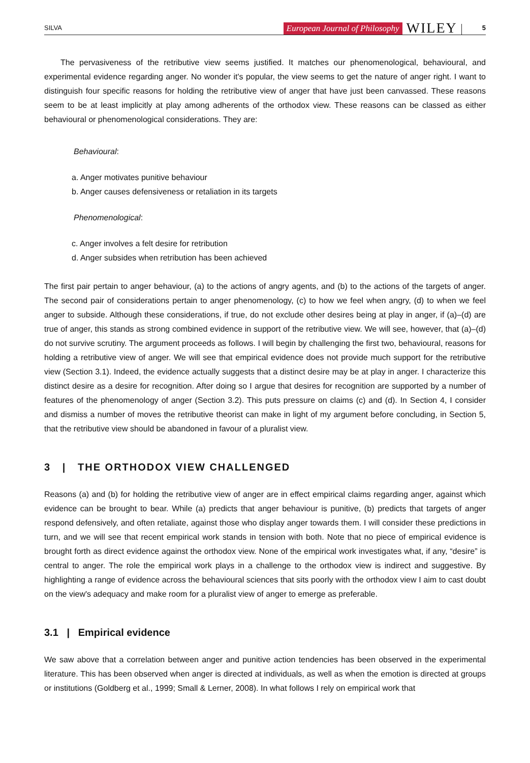SILVA European Journal of Philosophy WILEY 5
The pervasiveness of the retributive view seems justified. It matches our phenomenological, behavioural, and experimental evidence regarding anger. No wonder it's popular, the view seems to get the nature of anger right. I want to distinguish four specific reasons for holding the retributive view of anger that have just been canvassed. These reasons seem to be at least implicitly at play among adherents of the orthodox view. These reasons can be classed as either behavioural or phenomenological considerations. They are:
Behavioural:
a. Anger motivates punitive behaviour
b. Anger causes defensiveness or retaliation in its targets
Phenomenological:
c. Anger involves a felt desire for retribution
d. Anger subsides when retribution has been achieved
The first pair pertain to anger behaviour, (a) to the actions of angry agents, and (b) to the actions of the targets of anger. The second pair of considerations pertain to anger phenomenology, (c) to how we feel when angry, (d) to when we feel anger to subside. Although these considerations, if true, do not exclude other desires being at play in anger, if (a)–(d) are true of anger, this stands as strong combined evidence in support of the retributive view. We will see, however, that (a)–(d) do not survive scrutiny. The argument proceeds as follows. I will begin by challenging the first two, behavioural, reasons for holding a retributive view of anger. We will see that empirical evidence does not provide much support for the retributive view (Section 3.1). Indeed, the evidence actually suggests that a distinct desire may be at play in anger. I characterize this distinct desire as a desire for recognition. After doing so I argue that desires for recognition are supported by a number of features of the phenomenology of anger (Section 3.2). This puts pressure on claims (c) and (d). In Section 4, I consider and dismiss a number of moves the retributive theorist can make in light of my argument before concluding, in Section 5, that the retributive view should be abandoned in favour of a pluralist view.
3 | THE ORTHODOX VIEW CHALLENGED
Reasons (a) and (b) for holding the retributive view of anger are in effect empirical claims regarding anger, against which evidence can be brought to bear. While (a) predicts that anger behaviour is punitive, (b) predicts that targets of anger respond defensively, and often retaliate, against those who display anger towards them. I will consider these predictions in turn, and we will see that recent empirical work stands in tension with both. Note that no piece of empirical evidence is brought forth as direct evidence against the orthodox view. None of the empirical work investigates what, if any, “desire” is central to anger. The role the empirical work plays in a challenge to the orthodox view is indirect and suggestive. By highlighting a range of evidence across the behavioural sciences that sits poorly with the orthodox view I aim to cast doubt on the view's adequacy and make room for a pluralist view of anger to emerge as preferable.
3.1 | Empirical evidence
We saw above that a correlation between anger and punitive action tendencies has been observed in the experimental literature. This has been observed when anger is directed at individuals, as well as when the emotion is directed at groups or institutions (Goldberg et al., 1999; Small & Lerner, 2008). In what follows I rely on empirical work that